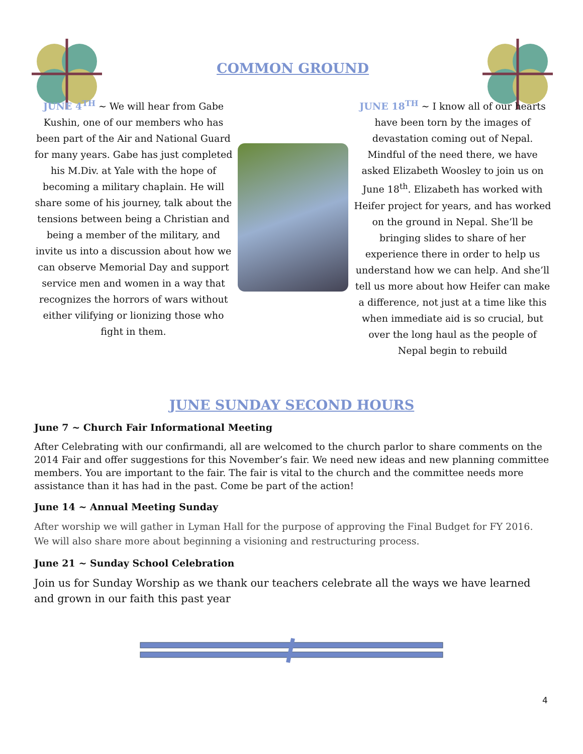COMMON GROUND
JUNE 4<sup>TH</sup> ~ We will hear from Gabe Kushin, one of our members who has been part of the Air and National Guard for many years. Gabe has just completed his M.Div. at Yale with the hope of becoming a military chaplain. He will share some of his journey, talk about the tensions between being a Christian and being a member of the military, and invite us into a discussion about how we can observe Memorial Day and support service men and women in a way that recognizes the horrors of wars without either vilifying or lionizing those who fight in them.
JUNE 18<sup>TH</sup> ~ I know all of our hearts have been torn by the images of devastation coming out of Nepal. Mindful of the need there, we have asked Elizabeth Woosley to join us on June 18<sup>th</sup>. Elizabeth has worked with Heifer project for years, and has worked on the ground in Nepal. She’ll be bringing slides to share of her experience there in order to help us understand how we can help. And she’ll tell us more about how Heifer can make a difference, not just at a time like this when immediate aid is so crucial, but over the long haul as the people of Nepal begin to rebuild
JUNE SUNDAY SECOND HOURS
June 7 ~ Church Fair Informational Meeting
After Celebrating with our confirmandi, all are welcomed to the church parlor to share comments on the 2014 Fair and offer suggestions for this November’s fair. We need new ideas and new planning committee members. You are important to the fair. The fair is vital to the church and the committee needs more assistance than it has had in the past. Come be part of the action!
June 14 ~ Annual Meeting Sunday
After worship we will gather in Lyman Hall for the purpose of approving the Final Budget for FY 2016. We will also share more about beginning a visioning and restructuring process.
June 21 ~ Sunday School Celebration
Join us for Sunday Worship as we thank our teachers celebrate all the ways we have learned and grown in our faith this past year
4